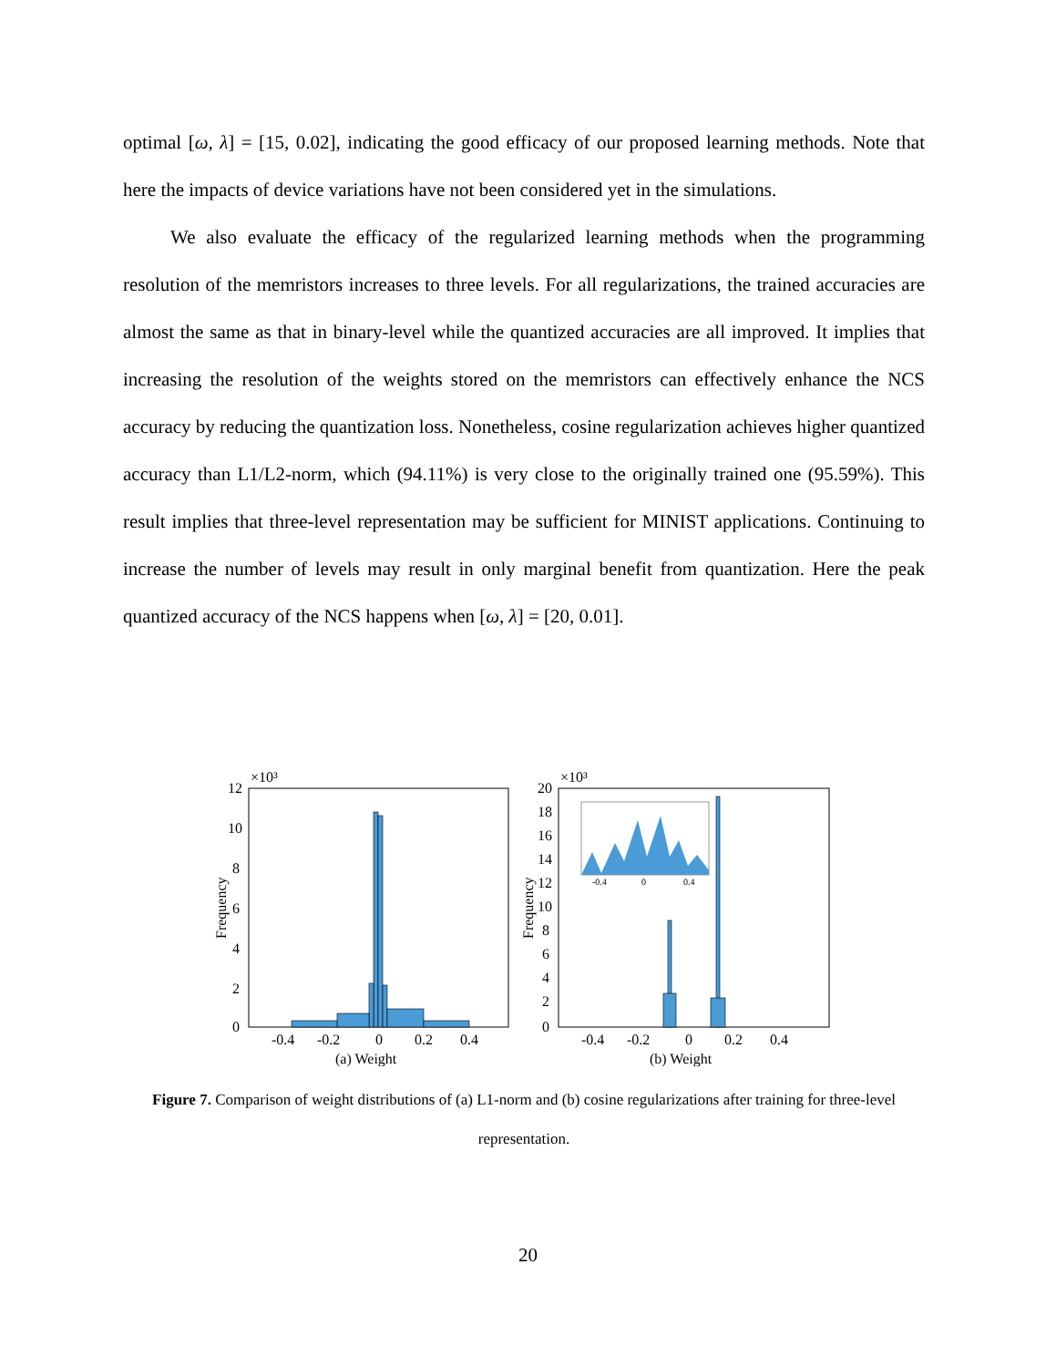optimal [ω, λ] = [15, 0.02], indicating the good efficacy of our proposed learning methods. Note that here the impacts of device variations have not been considered yet in the simulations.
We also evaluate the efficacy of the regularized learning methods when the programming resolution of the memristors increases to three levels. For all regularizations, the trained accuracies are almost the same as that in binary-level while the quantized accuracies are all improved. It implies that increasing the resolution of the weights stored on the memristors can effectively enhance the NCS accuracy by reducing the quantization loss. Nonetheless, cosine regularization achieves higher quantized accuracy than L1/L2-norm, which (94.11%) is very close to the originally trained one (95.59%). This result implies that three-level representation may be sufficient for MINIST applications. Continuing to increase the number of levels may result in only marginal benefit from quantization. Here the peak quantized accuracy of the NCS happens when [ω, λ] = [20, 0.01].
×10³
12
10
8
6
4
2
0
-0.4
-0.2
0
0.2
0.4
(a) Weight
Frequency
×10³
20
18
16
14
12
10
8
6
4
2
0
-0.4
0
0.4
-0.4
-0.2
0
0.2
0.4
(b) Weight
Frequency
Figure 7. Comparison of weight distributions of (a) L1-norm and (b) cosine regularizations after training for three-level representation.
20